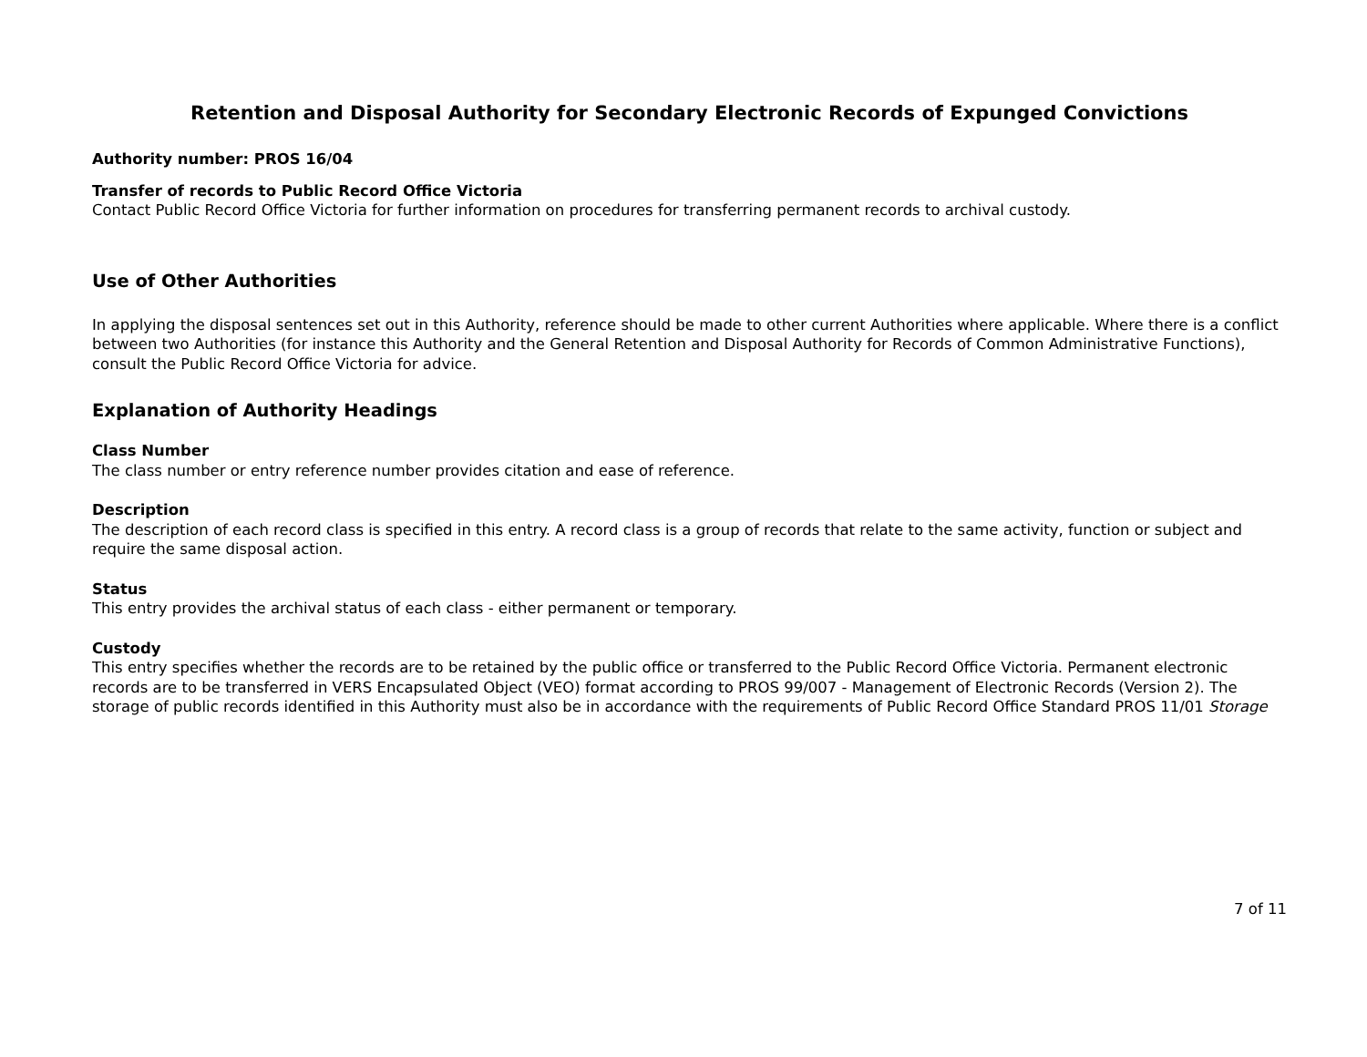Retention and Disposal Authority for Secondary Electronic Records of Expunged Convictions
Authority number: PROS 16/04
Transfer of records to Public Record Office Victoria
Contact Public Record Office Victoria for further information on procedures for transferring permanent records to archival custody.
Use of Other Authorities
In applying the disposal sentences set out in this Authority, reference should be made to other current Authorities where applicable. Where there is a conflict between two Authorities (for instance this Authority and the General Retention and Disposal Authority for Records of Common Administrative Functions), consult the Public Record Office Victoria for advice.
Explanation of Authority Headings
Class Number
The class number or entry reference number provides citation and ease of reference.
Description
The description of each record class is specified in this entry. A record class is a group of records that relate to the same activity, function or subject and require the same disposal action.
Status
This entry provides the archival status of each class - either permanent or temporary.
Custody
This entry specifies whether the records are to be retained by the public office or transferred to the Public Record Office Victoria. Permanent electronic records are to be transferred in VERS Encapsulated Object (VEO) format according to PROS 99/007 - Management of Electronic Records (Version 2). The storage of public records identified in this Authority must also be in accordance with the requirements of Public Record Office Standard PROS 11/01 Storage
7 of 11